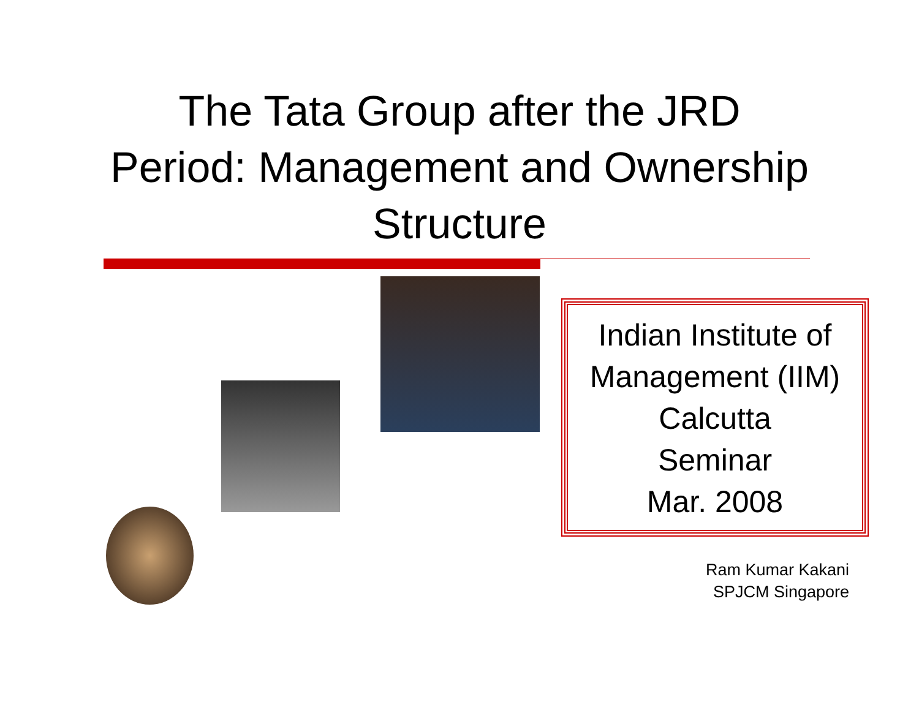The Tata Group after the JRD
Period: Management and Ownership
Structure
Indian Institute of
Management (IIM)
Calcutta
Seminar
Mar. 2008
Ram Kumar Kakani
SPJCM Singapore